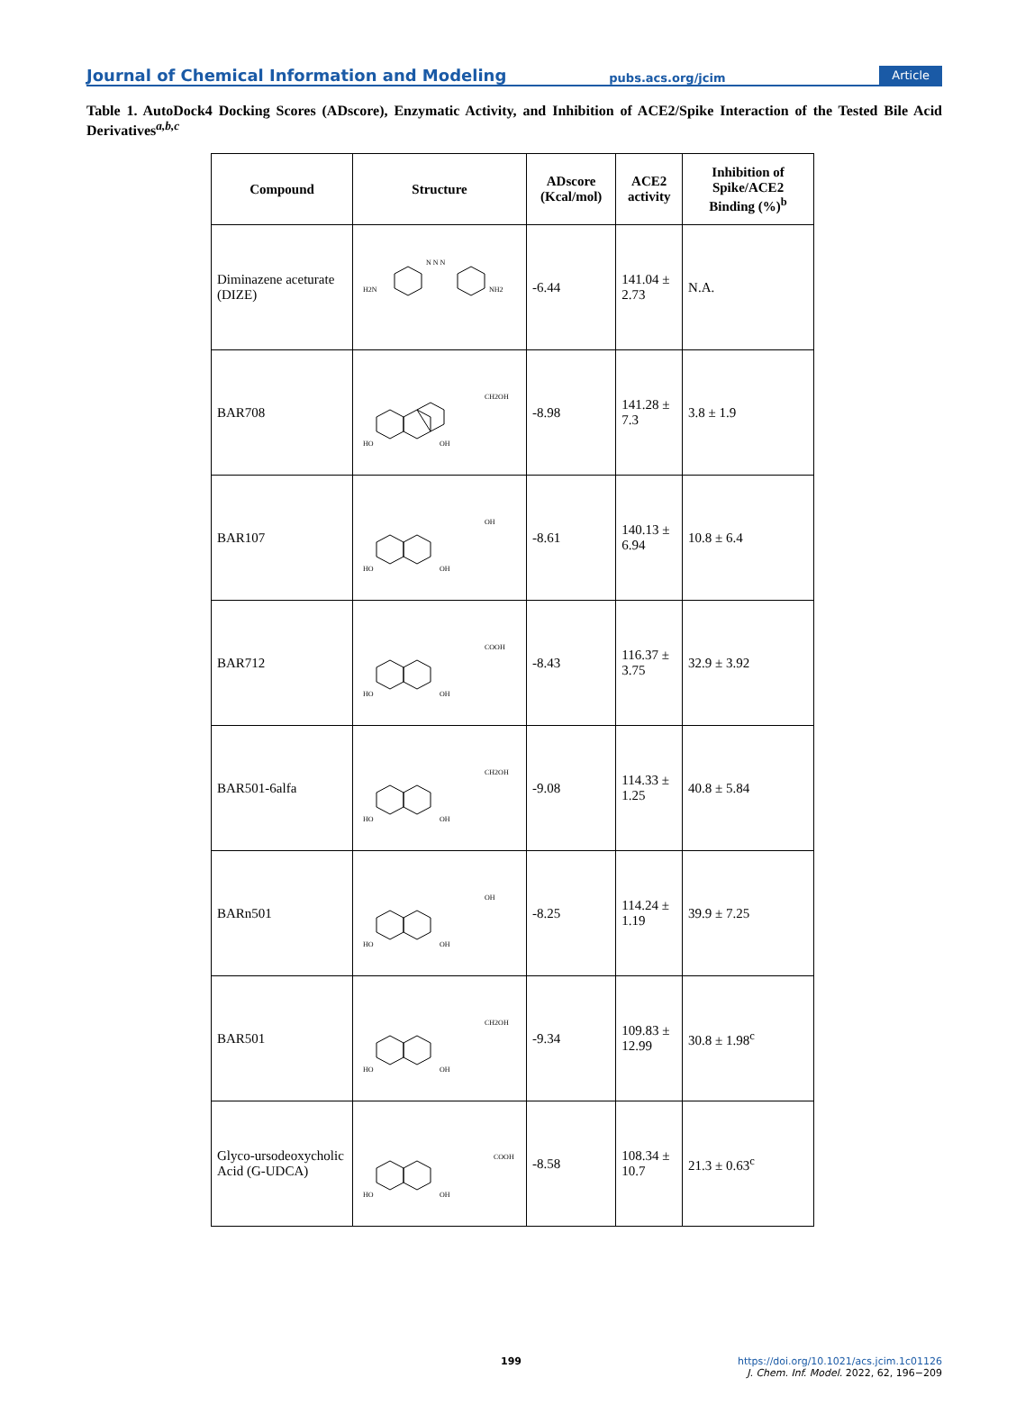Journal of Chemical Information and Modeling
pubs.acs.org/jcim
Article
Table 1. AutoDock4 Docking Scores (ADscore), Enzymatic Activity, and Inhibition of ACE2/Spike Interaction of the Tested Bile Acid Derivatives<sup>a,b,c</sup>
| Compound | Structure | ADscore (Kcal/mol) | ACE2 activity | Inhibition of Spike/ACE2 Binding (%)<sup>b</sup> |
| --- | --- | --- | --- | --- |
| Diminazene aceturate (DIZE) | H2N NH2 N N N | -6.44 | 141.04 ± 2.73 | N.A. |
| BAR708 | HO OH CH2OH | -8.98 | 141.28 ± 7.3 | 3.8 ± 1.9 |
| BAR107 | HO OH OH | -8.61 | 140.13 ± 6.94 | 10.8 ± 6.4 |
| BAR712 | HO OH COOH | -8.43 | 116.37 ± 3.75 | 32.9 ± 3.92 |
| BAR501-6alfa | HO OH CH2OH | -9.08 | 114.33 ± 1.25 | 40.8 ± 5.84 |
| BARn501 | HO OH OH | -8.25 | 114.24 ± 1.19 | 39.9 ± 7.25 |
| BAR501 | HO OH CH2OH | -9.34 | 109.83 ± 12.99 | 30.8 ± 1.98<sup>c</sup> |
| Glyco-ursodeoxycholic Acid (G-UDCA) | HO OH COOH | -8.58 | 108.34 ± 10.7 | 21.3 ± 0.63<sup>c</sup> |
199
https://doi.org/10.1021/acs.jcim.1c01126
J. Chem. Inf. Model. 2022, 62, 196−209